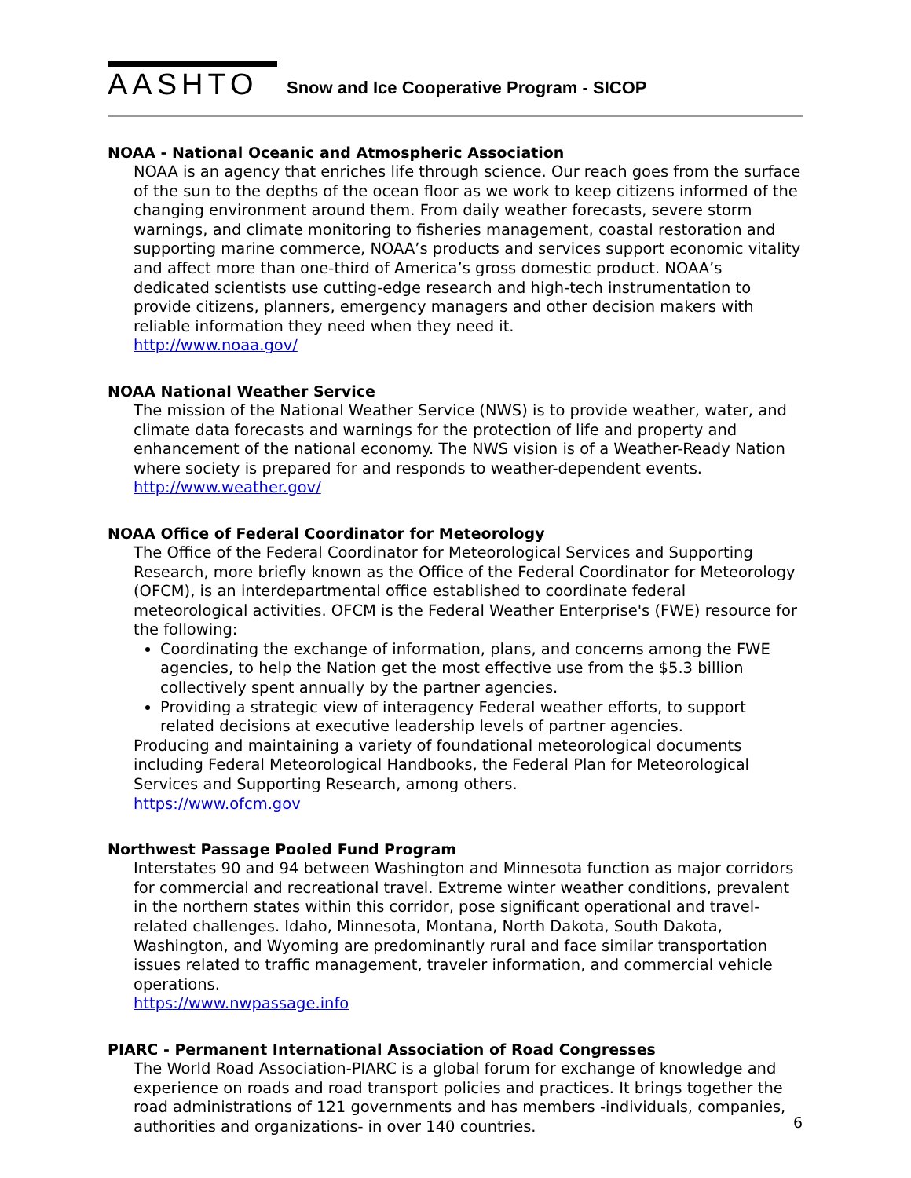AASHTO
Snow and Ice Cooperative Program - SICOP
NOAA - National Oceanic and Atmospheric Association
NOAA is an agency that enriches life through science. Our reach goes from the surface of the sun to the depths of the ocean floor as we work to keep citizens informed of the changing environment around them. From daily weather forecasts, severe storm warnings, and climate monitoring to fisheries management, coastal restoration and supporting marine commerce, NOAA’s products and services support economic vitality and affect more than one-third of America’s gross domestic product. NOAA’s dedicated scientists use cutting-edge research and high-tech instrumentation to provide citizens, planners, emergency managers and other decision makers with reliable information they need when they need it.
http://www.noaa.gov/
NOAA National Weather Service
The mission of the National Weather Service (NWS) is to provide weather, water, and climate data forecasts and warnings for the protection of life and property and enhancement of the national economy. The NWS vision is of a Weather-Ready Nation where society is prepared for and responds to weather-dependent events.
http://www.weather.gov/
NOAA Office of Federal Coordinator for Meteorology
The Office of the Federal Coordinator for Meteorological Services and Supporting Research, more briefly known as the Office of the Federal Coordinator for Meteorology (OFCM), is an interdepartmental office established to coordinate federal meteorological activities. OFCM is the Federal Weather Enterprise's (FWE) resource for the following:
Coordinating the exchange of information, plans, and concerns among the FWE agencies, to help the Nation get the most effective use from the $5.3 billion collectively spent annually by the partner agencies.
Providing a strategic view of interagency Federal weather efforts, to support related decisions at executive leadership levels of partner agencies.
Producing and maintaining a variety of foundational meteorological documents including Federal Meteorological Handbooks, the Federal Plan for Meteorological Services and Supporting Research, among others.
https://www.ofcm.gov
Northwest Passage Pooled Fund Program
Interstates 90 and 94 between Washington and Minnesota function as major corridors for commercial and recreational travel. Extreme winter weather conditions, prevalent in the northern states within this corridor, pose significant operational and travel-related challenges. Idaho, Minnesota, Montana, North Dakota, South Dakota, Washington, and Wyoming are predominantly rural and face similar transportation issues related to traffic management, traveler information, and commercial vehicle operations.
https://www.nwpassage.info
PIARC - Permanent International Association of Road Congresses
The World Road Association-PIARC is a global forum for exchange of knowledge and experience on roads and road transport policies and practices. It brings together the road administrations of 121 governments and has members -individuals, companies, authorities and organizations- in over 140 countries.
6